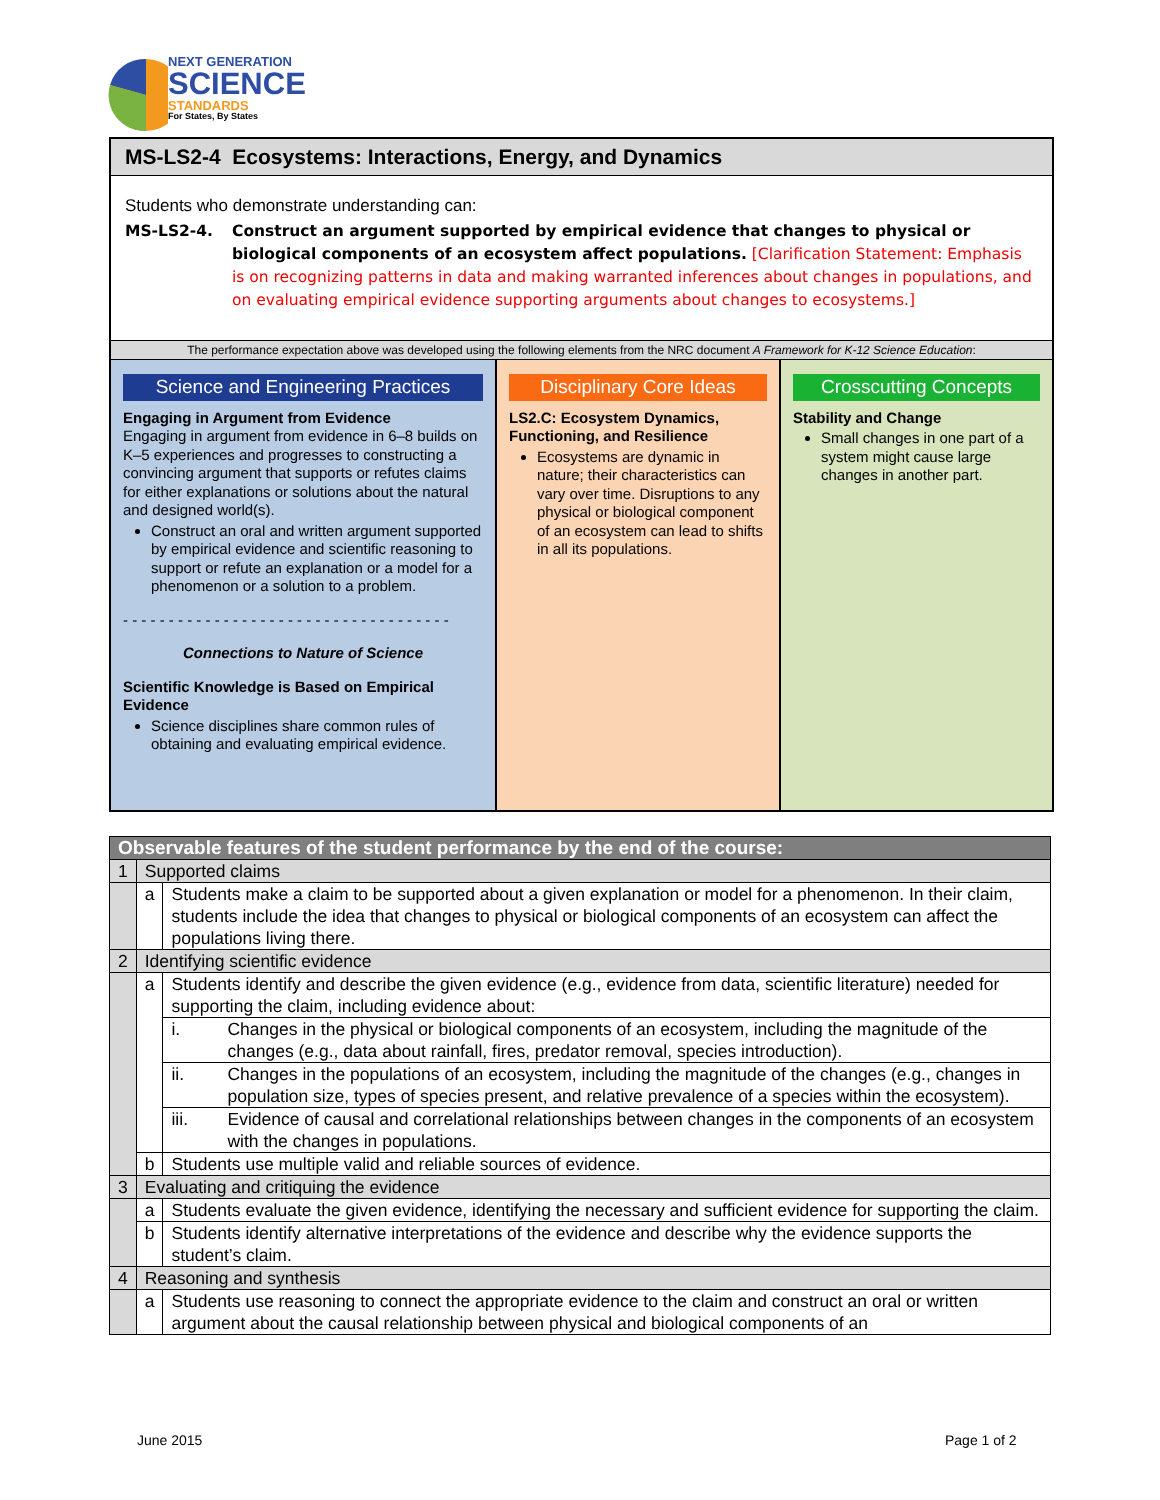NEXT GENERATION
SCIENCE
STANDARDS
For States, By States
MS-LS2-4 Ecosystems: Interactions, Energy, and Dynamics
Students who demonstrate understanding can:
MS-LS2-4. Construct an argument supported by empirical evidence that changes to physical or biological components of an ecosystem affect populations. [Clarification Statement: Emphasis is on recognizing patterns in data and making warranted inferences about changes in populations, and on evaluating empirical evidence supporting arguments about changes to ecosystems.]
The performance expectation above was developed using the following elements from the NRC document A Framework for K-12 Science Education:
Science and Engineering Practices
Engaging in Argument from Evidence
Engaging in argument from evidence in 6–8 builds on K–5 experiences and progresses to constructing a convincing argument that supports or refutes claims for either explanations or solutions about the natural and designed world(s).
Construct an oral and written argument supported by empirical evidence and scientific reasoning to support or refute an explanation or a model for a phenomenon or a solution to a problem.
- - - - - - - - - - - - - - - - - - - - - - - - - - - - - - - - - - - -
Connections to Nature of Science
Scientific Knowledge is Based on Empirical Evidence
Science disciplines share common rules of obtaining and evaluating empirical evidence.
Disciplinary Core Ideas
LS2.C: Ecosystem Dynamics, Functioning, and Resilience
Ecosystems are dynamic in nature; their characteristics can vary over time. Disruptions to any physical or biological component of an ecosystem can lead to shifts in all its populations.
Crosscutting Concepts
Stability and Change
Small changes in one part of a system might cause large changes in another part.
| Observable features of the student performance by the end of the course: | | | |
| 1 | Supported claims | | |
| | a | Students make a claim to be supported about a given explanation or model for a phenomenon. In their claim, students include the idea that changes to physical or biological components of an ecosystem can affect the populations living there. | |
| 2 | Identifying scientific evidence | | |
| | a | Students identify and describe the given evidence (e.g., evidence from data, scientific literature) needed for supporting the claim, including evidence about: | |
| | | i. | Changes in the physical or biological components of an ecosystem, including the magnitude of the changes (e.g., data about rainfall, fires, predator removal, species introduction). |
| | | ii. | Changes in the populations of an ecosystem, including the magnitude of the changes (e.g., changes in population size, types of species present, and relative prevalence of a species within the ecosystem). |
| | | iii. | Evidence of causal and correlational relationships between changes in the components of an ecosystem with the changes in populations. |
| | b | Students use multiple valid and reliable sources of evidence. | |
| 3 | Evaluating and critiquing the evidence | | |
| | a | Students evaluate the given evidence, identifying the necessary and sufficient evidence for supporting the claim. | |
| | b | Students identify alternative interpretations of the evidence and describe why the evidence supports the student’s claim. | |
| 4 | Reasoning and synthesis | | |
| | a | Students use reasoning to connect the appropriate evidence to the claim and construct an oral or written argument about the causal relationship between physical and biological components of an | |
June 2015 Page 1 of 2